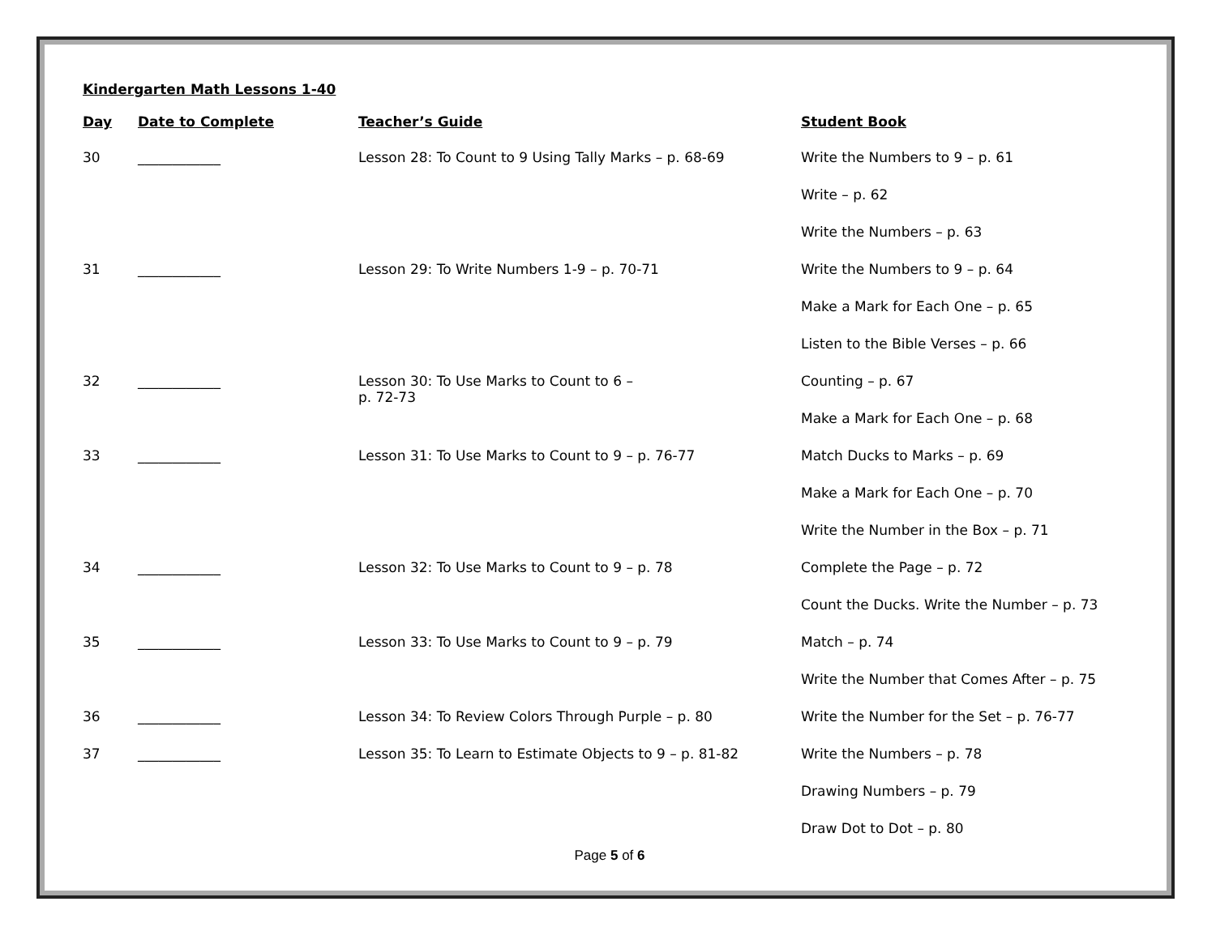Kindergarten Math Lessons 1-40
| Day | Date to Complete | Teacher’s Guide | Student Book |
| --- | --- | --- | --- |
| 30 | ____________ | Lesson 28: To Count to 9 Using Tally Marks – p. 68-69 | Write the Numbers to 9 – p. 61 |
| | | | Write – p. 62 |
| | | | Write the Numbers – p. 63 |
| 31 | ____________ | Lesson 29: To Write Numbers 1-9 – p. 70-71 | Write the Numbers to 9 – p. 64 |
| | | | Make a Mark for Each One – p. 65 |
| | | | Listen to the Bible Verses – p. 66 |
| 32 | ____________ | Lesson 30: To Use Marks to Count to 6 – p. 72-73 | Counting – p. 67 |
| | | | Make a Mark for Each One – p. 68 |
| 33 | ____________ | Lesson 31: To Use Marks to Count to 9 – p. 76-77 | Match Ducks to Marks – p. 69 |
| | | | Make a Mark for Each One – p. 70 |
| | | | Write the Number in the Box – p. 71 |
| 34 | ____________ | Lesson 32: To Use Marks to Count to 9 – p. 78 | Complete the Page – p. 72 |
| | | | Count the Ducks. Write the Number – p. 73 |
| 35 | ____________ | Lesson 33: To Use Marks to Count to 9 – p. 79 | Match – p. 74 |
| | | | Write the Number that Comes After – p. 75 |
| 36 | ____________ | Lesson 34: To Review Colors Through Purple – p. 80 | Write the Number for the Set – p. 76-77 |
| 37 | ____________ | Lesson 35: To Learn to Estimate Objects to 9 – p. 81-82 | Write the Numbers – p. 78 |
| | | | Drawing Numbers – p. 79 |
| | | | Draw Dot to Dot – p. 80 |
Page 5 of 6